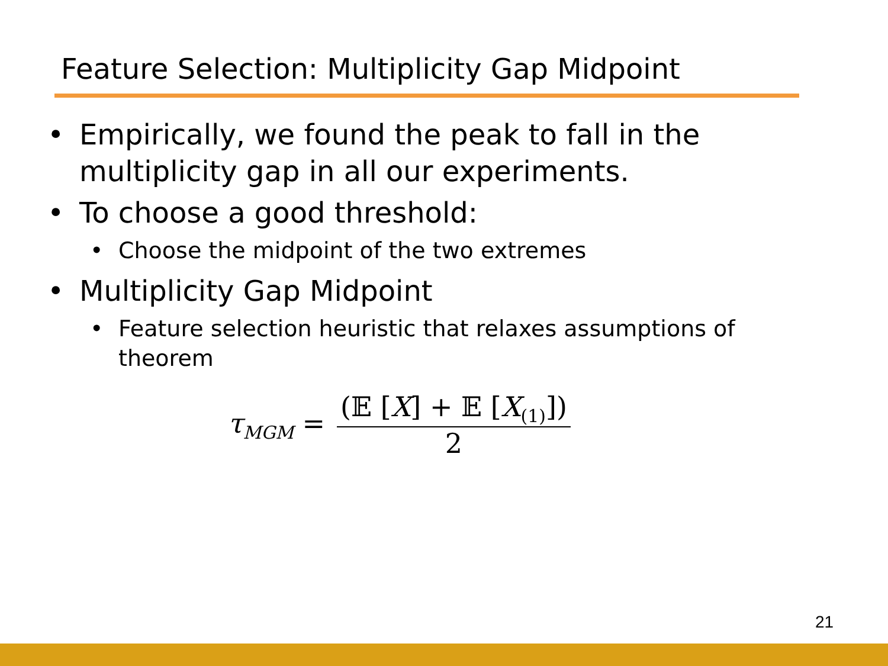Feature Selection: Multiplicity Gap Midpoint
• Empirically, we found the peak to fall in the multiplicity gap in all our experiments.
• To choose a good threshold:
• Choose the midpoint of the two extremes
• Multiplicity Gap Midpoint
• Feature selection heuristic that relaxes assumptions of theorem
τ<sub>MGM</sub> = (𝔼 [X] + 𝔼 [X<sub>(1)</sub>]) 2
21